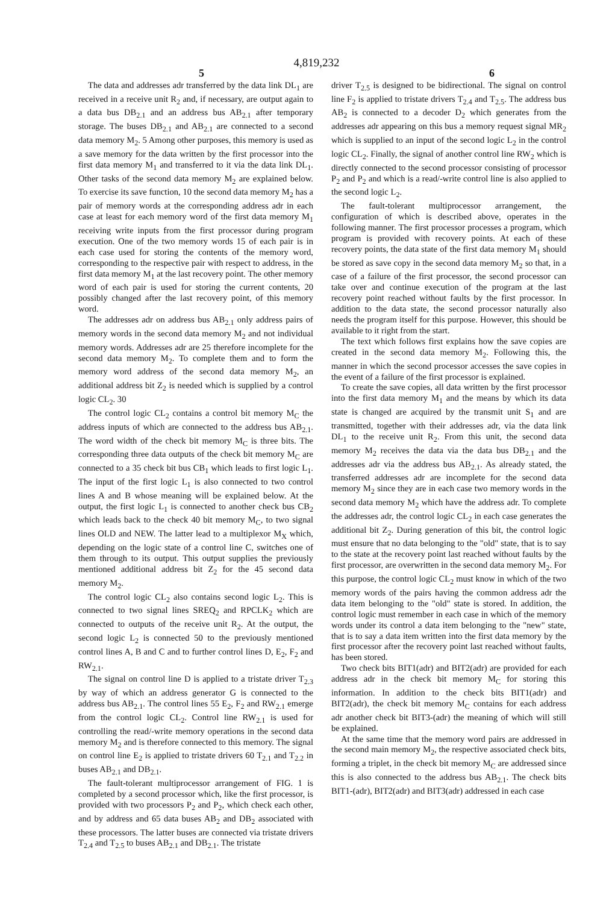4,819,232
5 6
The data and addresses adr transferred by the data link DL<sub>1</sub> are received in a receive unit R<sub>2</sub> and, if necessary, are output again to a data bus DB<sub>2.1</sub> and an address bus AB<sub>2.1</sub> after temporary storage. The buses DB<sub>2.1</sub> and AB<sub>2.1</sub> are connected to a second data memory M<sub>2</sub>. 5 Among other purposes, this memory is used as a save memory for the data written by the first processor into the first data memory M<sub>1</sub> and transferred to it via the data link DL<sub>1</sub>. Other tasks of the second data memory M<sub>2</sub> are explained below. To exercise its save function, 10 the second data memory M<sub>2</sub> has a pair of memory words at the corresponding address adr in each case at least for each memory word of the first data memory M<sub>1</sub> receiving write inputs from the first processor during program execution. One of the two memory words 15 of each pair is in each case used for storing the contents of the memory word, corresponding to the respective pair with respect to address, in the first data memory M<sub>1</sub> at the last recovery point. The other memory word of each pair is used for storing the current contents, 20 possibly changed after the last recovery point, of this memory word.
The addresses adr on address bus AB<sub>2.1</sub> only address pairs of memory words in the second data memory M<sub>2</sub> and not individual memory words. Addresses adr are 25 therefore incomplete for the second data memory M<sub>2</sub>. To complete them and to form the memory word address of the second data memory M<sub>2</sub>, an additional address bit Z<sub>2</sub> is needed which is supplied by a control logic CL<sub>2</sub>. 30
The control logic CL<sub>2</sub> contains a control bit memory M<sub>C</sub> the address inputs of which are connected to the address bus AB<sub>2.1</sub>. The word width of the check bit memory M<sub>C</sub> is three bits. The corresponding three data outputs of the check bit memory M<sub>C</sub> are connected to a 35 check bit bus CB<sub>1</sub> which leads to first logic L<sub>1</sub>. The input of the first logic L<sub>1</sub> is also connected to two control lines A and B whose meaning will be explained below. At the output, the first logic L<sub>1</sub> is connected to another check bus CB<sub>2</sub> which leads back to the check 40 bit memory M<sub>C</sub>, to two signal lines OLD and NEW. The latter lead to a multiplexor M<sub>X</sub> which, depending on the logic state of a control line C, switches one of them through to its output. This output supplies the previously mentioned additional address bit Z<sub>2</sub> for the 45 second data memory M<sub>2</sub>.
The control logic CL<sub>2</sub> also contains second logic L<sub>2</sub>. This is connected to two signal lines SREQ<sub>2</sub> and RPCLK<sub>2</sub> which are connected to outputs of the receive unit R<sub>2</sub>. At the output, the second logic L<sub>2</sub> is connected 50 to the previously mentioned control lines A, B and C and to further control lines D, E<sub>2</sub>, F<sub>2</sub> and RW<sub>2.1</sub>.
The signal on control line D is applied to a tristate driver T<sub>2.3</sub> by way of which an address generator G is connected to the address bus AB<sub>2.1</sub>. The control lines 55 E<sub>2</sub>, F<sub>2</sub> and RW<sub>2.1</sub> emerge from the control logic CL<sub>2</sub>. Control line RW<sub>2.1</sub> is used for controlling the read/-write memory operations in the second data memory M<sub>2</sub> and is therefore connected to this memory. The signal on control line E<sub>2</sub> is applied to tristate drivers 60 T<sub>2.1</sub> and T<sub>2.2</sub> in buses AB<sub>2.1</sub> and DB<sub>2.1</sub>.
The fault-tolerant multiprocessor arrangement of FIG. 1 is completed by a second processor which, like the first processor, is provided with two processors P<sub>2</sub> and P<sub>2</sub>, which check each other, and by address and 65 data buses AB<sub>2</sub> and DB<sub>2</sub> associated with these processors. The latter buses are connected via tristate drivers T<sub>2.4</sub> and T<sub>2.5</sub> to buses AB<sub>2.1</sub> and DB<sub>2.1</sub>. The tristate
driver T<sub>2.5</sub> is designed to be bidirectional. The signal on control line F<sub>2</sub> is applied to tristate drivers T<sub>2.4</sub> and T<sub>2.5</sub>. The address bus AB<sub>2</sub> is connected to a decoder D<sub>2</sub> which generates from the addresses adr appearing on this bus a memory request signal MR<sub>2</sub> which is supplied to an input of the second logic L<sub>2</sub> in the control logic CL<sub>2</sub>. Finally, the signal of another control line RW<sub>2</sub> which is directly connected to the second processor consisting of processor P<sub>2</sub> and P<sub>2</sub> and which is a read/-write control line is also applied to the second logic L<sub>2</sub>.
The fault-tolerant multiprocessor arrangement, the configuration of which is described above, operates in the following manner. The first processor processes a program, which program is provided with recovery points. At each of these recovery points, the data state of the first data memory M<sub>1</sub> should be stored as save copy in the second data memory M<sub>2</sub> so that, in a case of a failure of the first processor, the second processor can take over and continue execution of the program at the last recovery point reached without faults by the first processor. In addition to the data state, the second processor naturally also needs the program itself for this purpose. However, this should be available to it right from the start.
The text which follows first explains how the save copies are created in the second data memory M<sub>2</sub>. Following this, the manner in which the second processor accesses the save copies in the event of a failure of the first processor is explained.
To create the save copies, all data written by the first processor into the first data memory M<sub>1</sub> and the means by which its data state is changed are acquired by the transmit unit S<sub>1</sub> and are transmitted, together with their addresses adr, via the data link DL<sub>1</sub> to the receive unit R<sub>2</sub>. From this unit, the second data memory M<sub>2</sub> receives the data via the data bus DB<sub>2.1</sub> and the addresses adr via the address bus AB<sub>2.1</sub>. As already stated, the transferred addresses adr are incomplete for the second data memory M<sub>2</sub> since they are in each case two memory words in the second data memory M<sub>2</sub> which have the address adr. To complete the addresses adr, the control logic CL<sub>2</sub> in each case generates the additional bit Z<sub>2</sub>. During generation of this bit, the control logic must ensure that no data belonging to the "old" state, that is to say to the state at the recovery point last reached without faults by the first processor, are overwritten in the second data memory M<sub>2</sub>. For this purpose, the control logic CL<sub>2</sub> must know in which of the two memory words of the pairs having the common address adr the data item belonging to the "old" state is stored. In addition, the control logic must remember in each case in which of the memory words under its control a data item belonging to the "new" state, that is to say a data item written into the first data memory by the first processor after the recovery point last reached without faults, has been stored.
Two check bits BIT1(adr) and BIT2(adr) are provided for each address adr in the check bit memory M<sub>C</sub> for storing this information. In addition to the check bits BIT1(adr) and BIT2(adr), the check bit memory M<sub>C</sub> contains for each address adr another check bit BIT3-(adr) the meaning of which will still be explained.
At the same time that the memory word pairs are addressed in the second main memory M<sub>2</sub>, the respective associated check bits, forming a triplet, in the check bit memory M<sub>C</sub> are addressed since this is also connected to the address bus AB<sub>2.1</sub>. The check bits BIT1-(adr), BIT2(adr) and BIT3(adr) addressed in each case